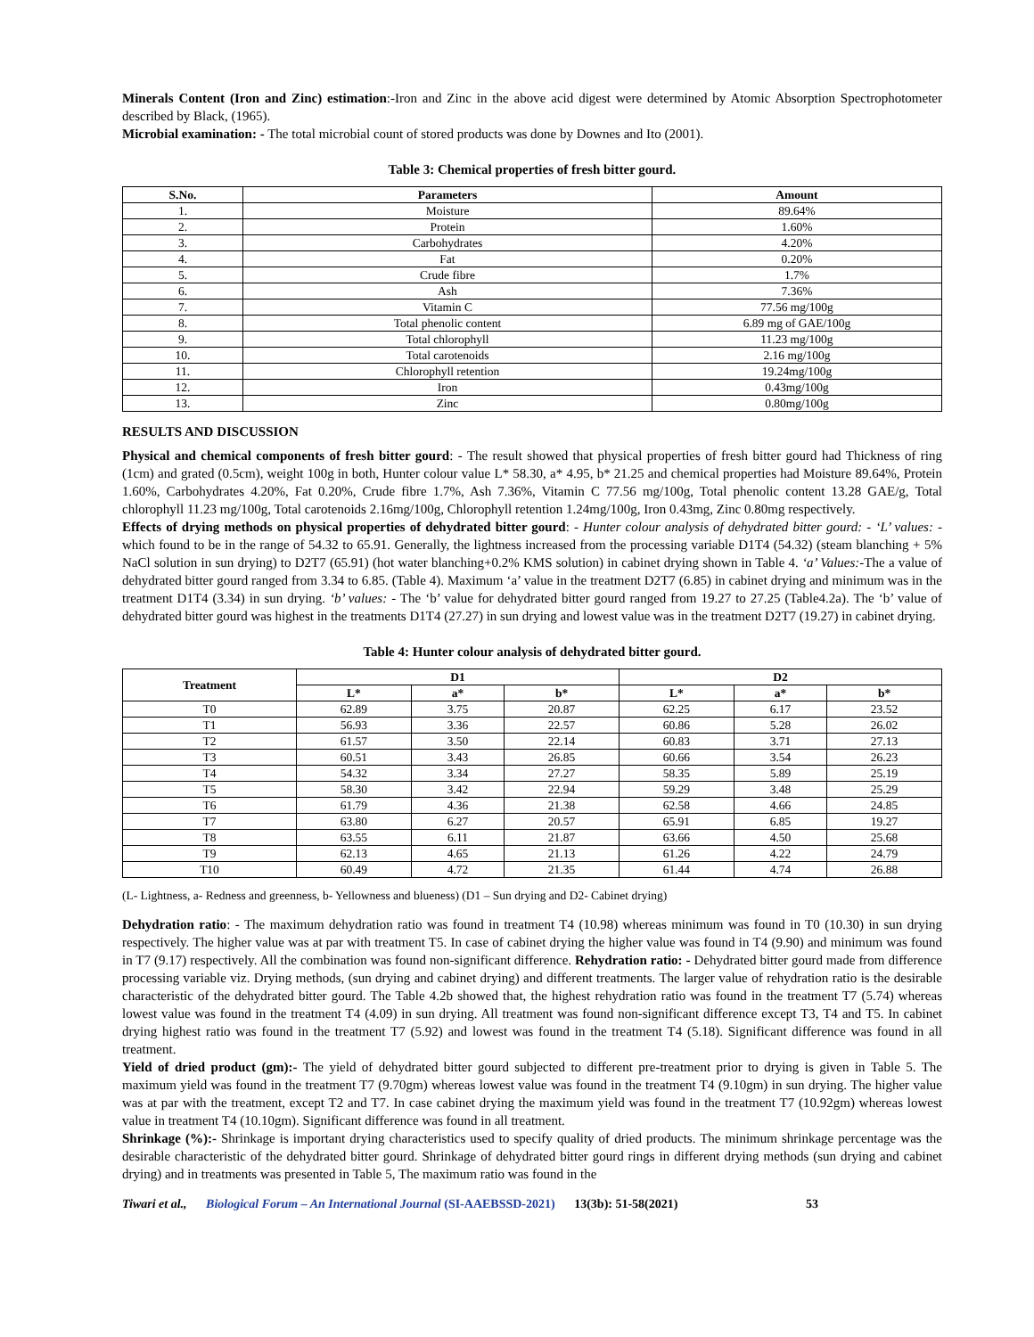Minerals Content (Iron and Zinc) estimation:-Iron and Zinc in the above acid digest were determined by Atomic Absorption Spectrophotometer described by Black, (1965).
Microbial examination: - The total microbial count of stored products was done by Downes and Ito (2001).
Table 3: Chemical properties of fresh bitter gourd.
| S.No. | Parameters | Amount |
| --- | --- | --- |
| 1. | Moisture | 89.64% |
| 2. | Protein | 1.60% |
| 3. | Carbohydrates | 4.20% |
| 4. | Fat | 0.20% |
| 5. | Crude fibre | 1.7% |
| 6. | Ash | 7.36% |
| 7. | Vitamin C | 77.56 mg/100g |
| 8. | Total phenolic content | 6.89 mg of GAE/100g |
| 9. | Total chlorophyll | 11.23 mg/100g |
| 10. | Total carotenoids | 2.16 mg/100g |
| 11. | Chlorophyll retention | 19.24mg/100g |
| 12. | Iron | 0.43mg/100g |
| 13. | Zinc | 0.80mg/100g |
RESULTS AND DISCUSSION
Physical and chemical components of fresh bitter gourd: - The result showed that physical properties of fresh bitter gourd had Thickness of ring (1cm) and grated (0.5cm), weight 100g in both, Hunter colour value L* 58.30, a* 4.95, b* 21.25 and chemical properties had Moisture 89.64%, Protein 1.60%, Carbohydrates 4.20%, Fat 0.20%, Crude fibre 1.7%, Ash 7.36%, Vitamin C 77.56 mg/100g, Total phenolic content 13.28 GAE/g, Total chlorophyll 11.23 mg/100g, Total carotenoids 2.16mg/100g, Chlorophyll retention 1.24mg/100g, Iron 0.43mg, Zinc 0.80mg respectively.
Effects of drying methods on physical properties of dehydrated bitter gourd: - Hunter colour analysis of dehydrated bitter gourd: - ‘L’ values: - which found to be in the range of 54.32 to 65.91. Generally, the lightness increased from the processing variable D1T4 (54.32) (steam blanching + 5% NaCl solution in sun drying) to D2T7 (65.91) (hot water blanching+0.2% KMS solution) in cabinet drying shown in Table 4. ‘a’ Values:-The a value of dehydrated bitter gourd ranged from 3.34 to 6.85. (Table 4). Maximum ‘a’ value in the treatment D2T7 (6.85) in cabinet drying and minimum was in the treatment D1T4 (3.34) in sun drying. ‘b’ values: - The ‘b’ value for dehydrated bitter gourd ranged from 19.27 to 27.25 (Table4.2a). The ‘b’ value of dehydrated bitter gourd was highest in the treatments D1T4 (27.27) in sun drying and lowest value was in the treatment D2T7 (19.27) in cabinet drying.
Table 4: Hunter colour analysis of dehydrated bitter gourd.
| Treatment | D1 | | | D2 | | |
| --- | --- | --- | --- | --- | --- | --- |
| | L* | a* | b* | L* | a* | b* |
| T0 | 62.89 | 3.75 | 20.87 | 62.25 | 6.17 | 23.52 |
| T1 | 56.93 | 3.36 | 22.57 | 60.86 | 5.28 | 26.02 |
| T2 | 61.57 | 3.50 | 22.14 | 60.83 | 3.71 | 27.13 |
| T3 | 60.51 | 3.43 | 26.85 | 60.66 | 3.54 | 26.23 |
| T4 | 54.32 | 3.34 | 27.27 | 58.35 | 5.89 | 25.19 |
| T5 | 58.30 | 3.42 | 22.94 | 59.29 | 3.48 | 25.29 |
| T6 | 61.79 | 4.36 | 21.38 | 62.58 | 4.66 | 24.85 |
| T7 | 63.80 | 6.27 | 20.57 | 65.91 | 6.85 | 19.27 |
| T8 | 63.55 | 6.11 | 21.87 | 63.66 | 4.50 | 25.68 |
| T9 | 62.13 | 4.65 | 21.13 | 61.26 | 4.22 | 24.79 |
| T10 | 60.49 | 4.72 | 21.35 | 61.44 | 4.74 | 26.88 |
(L- Lightness, a- Redness and greenness, b- Yellowness and blueness) (D1 – Sun drying and D2- Cabinet drying)
Dehydration ratio: - The maximum dehydration ratio was found in treatment T4 (10.98) whereas minimum was found in T0 (10.30) in sun drying respectively. The higher value was at par with treatment T5. In case of cabinet drying the higher value was found in T4 (9.90) and minimum was found in T7 (9.17) respectively. All the combination was found non-significant difference. Rehydration ratio: - Dehydrated bitter gourd made from difference processing variable viz. Drying methods, (sun drying and cabinet drying) and different treatments. The larger value of rehydration ratio is the desirable characteristic of the dehydrated bitter gourd. The Table 4.2b showed that, the highest rehydration ratio was found in the treatment T7 (5.74) whereas lowest value was found in the treatment T4 (4.09) in sun drying. All treatment was found non-significant difference except T3, T4 and T5. In cabinet drying highest ratio was found in the treatment T7 (5.92) and lowest was found in the treatment T4 (5.18). Significant difference was found in all treatment.
Yield of dried product (gm):- The yield of dehydrated bitter gourd subjected to different pre-treatment prior to drying is given in Table 5. The maximum yield was found in the treatment T7 (9.70gm) whereas lowest value was found in the treatment T4 (9.10gm) in sun drying. The higher value was at par with the treatment, except T2 and T7. In case cabinet drying the maximum yield was found in the treatment T7 (10.92gm) whereas lowest value in treatment T4 (10.10gm). Significant difference was found in all treatment.
Shrinkage (%):- Shrinkage is important drying characteristics used to specify quality of dried products. The minimum shrinkage percentage was the desirable characteristic of the dehydrated bitter gourd. Shrinkage of dehydrated bitter gourd rings in different drying methods (sun drying and cabinet drying) and in treatments was presented in Table 5, The maximum ratio was found in the
Tiwari et al., Biological Forum – An International Journal (SI-AAEBSSD-2021) 13(3b): 51-58(2021) 53